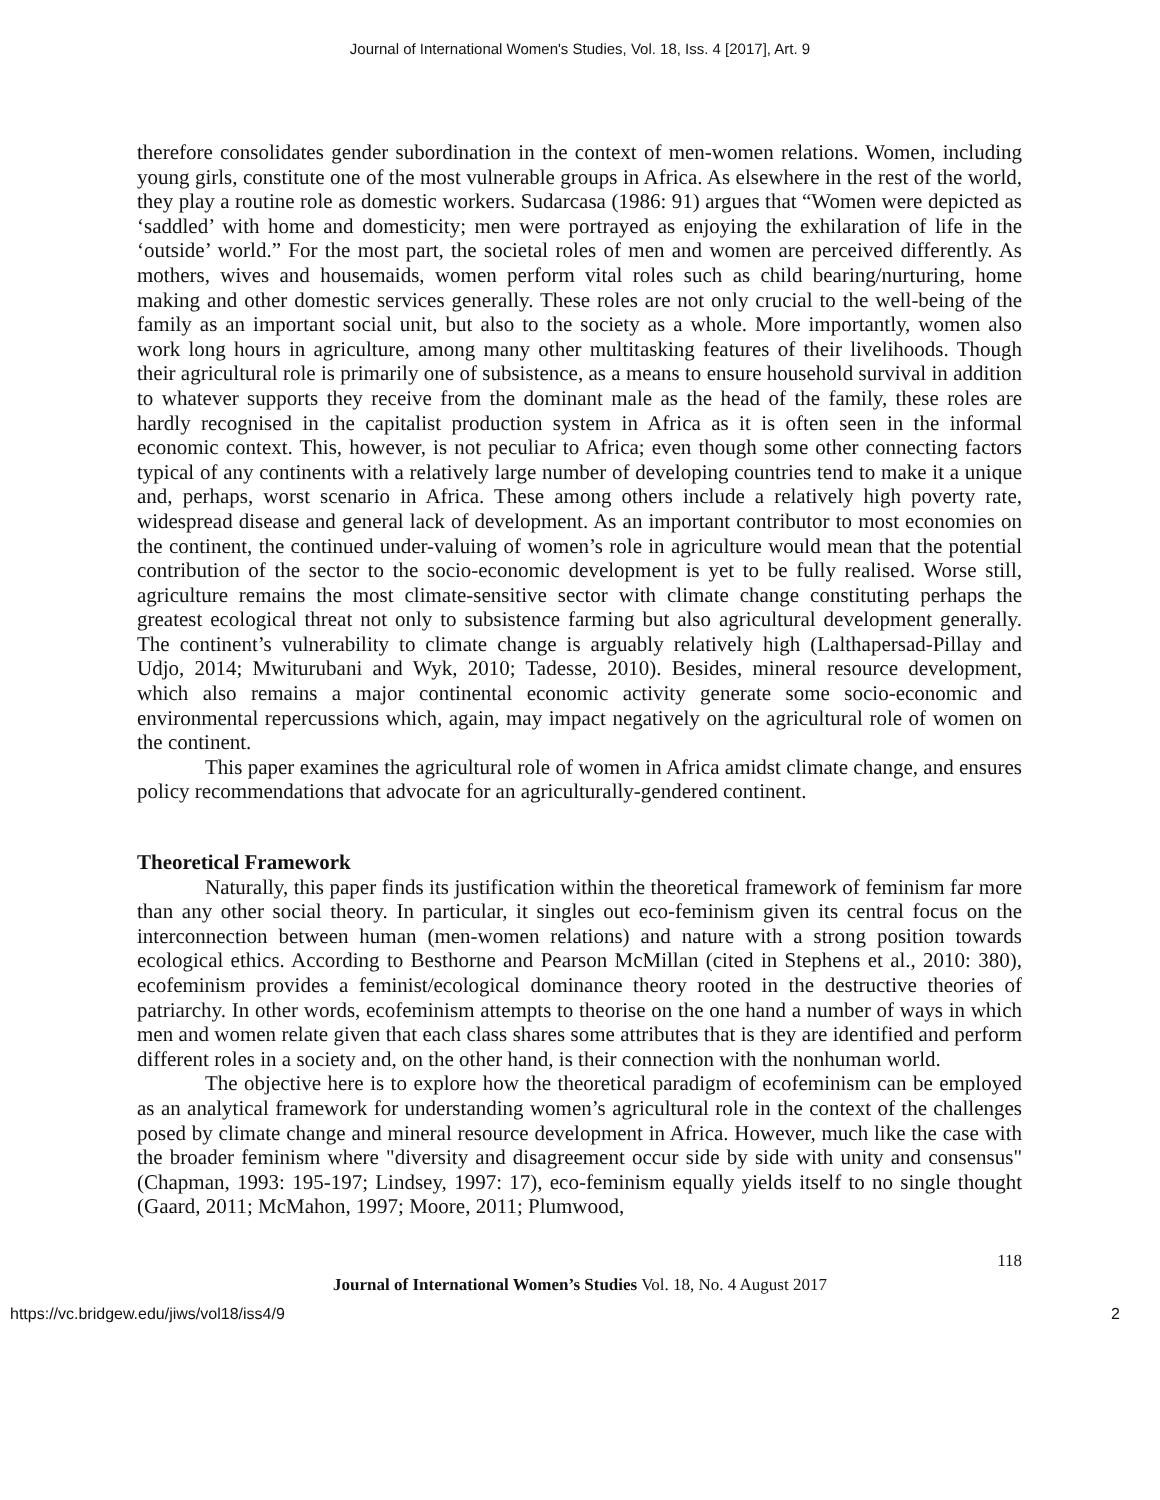Journal of International Women's Studies, Vol. 18, Iss. 4 [2017], Art. 9
therefore consolidates gender subordination in the context of men-women relations. Women, including young girls, constitute one of the most vulnerable groups in Africa. As elsewhere in the rest of the world, they play a routine role as domestic workers. Sudarcasa (1986: 91) argues that “Women were depicted as ‘saddled’ with home and domesticity; men were portrayed as enjoying the exhilaration of life in the ‘outside’ world.” For the most part, the societal roles of men and women are perceived differently. As mothers, wives and housemaids, women perform vital roles such as child bearing/nurturing, home making and other domestic services generally. These roles are not only crucial to the well-being of the family as an important social unit, but also to the society as a whole. More importantly, women also work long hours in agriculture, among many other multitasking features of their livelihoods. Though their agricultural role is primarily one of subsistence, as a means to ensure household survival in addition to whatever supports they receive from the dominant male as the head of the family, these roles are hardly recognised in the capitalist production system in Africa as it is often seen in the informal economic context. This, however, is not peculiar to Africa; even though some other connecting factors typical of any continents with a relatively large number of developing countries tend to make it a unique and, perhaps, worst scenario in Africa. These among others include a relatively high poverty rate, widespread disease and general lack of development. As an important contributor to most economies on the continent, the continued under-valuing of women’s role in agriculture would mean that the potential contribution of the sector to the socio-economic development is yet to be fully realised. Worse still, agriculture remains the most climate-sensitive sector with climate change constituting perhaps the greatest ecological threat not only to subsistence farming but also agricultural development generally. The continent’s vulnerability to climate change is arguably relatively high (Lalthapersad-Pillay and Udjo, 2014; Mwiturubani and Wyk, 2010; Tadesse, 2010). Besides, mineral resource development, which also remains a major continental economic activity generate some socio-economic and environmental repercussions which, again, may impact negatively on the agricultural role of women on the continent.
This paper examines the agricultural role of women in Africa amidst climate change, and ensures policy recommendations that advocate for an agriculturally-gendered continent.
Theoretical Framework
Naturally, this paper finds its justification within the theoretical framework of feminism far more than any other social theory. In particular, it singles out eco-feminism given its central focus on the interconnection between human (men-women relations) and nature with a strong position towards ecological ethics. According to Besthorne and Pearson McMillan (cited in Stephens et al., 2010: 380), ecofeminism provides a feminist/ecological dominance theory rooted in the destructive theories of patriarchy. In other words, ecofeminism attempts to theorise on the one hand a number of ways in which men and women relate given that each class shares some attributes that is they are identified and perform different roles in a society and, on the other hand, is their connection with the nonhuman world.
The objective here is to explore how the theoretical paradigm of ecofeminism can be employed as an analytical framework for understanding women’s agricultural role in the context of the challenges posed by climate change and mineral resource development in Africa. However, much like the case with the broader feminism where "diversity and disagreement occur side by side with unity and consensus" (Chapman, 1993: 195-197; Lindsey, 1997: 17), eco-feminism equally yields itself to no single thought (Gaard, 2011; McMahon, 1997; Moore, 2011; Plumwood,
118
Journal of International Women’s Studies Vol. 18, No. 4 August 2017
https://vc.bridgew.edu/jiws/vol18/iss4/9 2